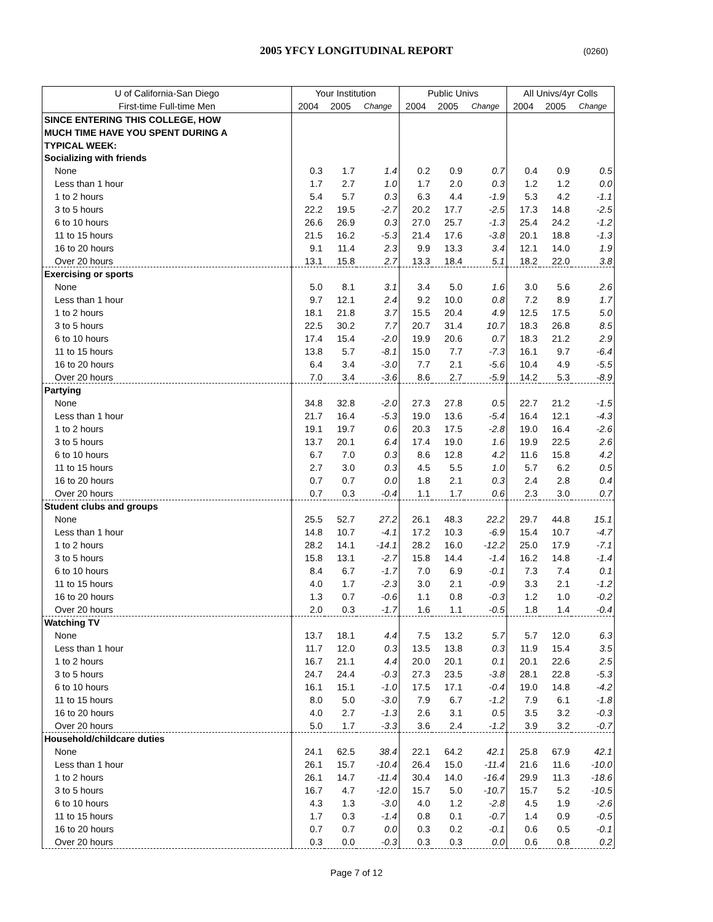2005 YFCY LONGITUDINAL REPORT (0260)
| U of California-San Diego | Your Institution | | | Public Univs | | | All Univs/4yr Colls | | |
| --- | --- | --- | --- | --- | --- | --- | --- | --- | --- |
| First-time Full-time Men | 2004 | 2005 | Change | 2004 | 2005 | Change | 2004 | 2005 | Change |
| SINCE ENTERING THIS COLLEGE, HOW | | | | | | | | | |
| MUCH TIME HAVE YOU SPENT DURING A | | | | | | | | | |
| TYPICAL WEEK: | | | | | | | | | |
| Socializing with friends | | | | | | | | | |
| None | 0.3 | 1.7 | 1.4 | 0.2 | 0.9 | 0.7 | 0.4 | 0.9 | 0.5 |
| Less than 1 hour | 1.7 | 2.7 | 1.0 | 1.7 | 2.0 | 0.3 | 1.2 | 1.2 | 0.0 |
| 1 to 2 hours | 5.4 | 5.7 | 0.3 | 6.3 | 4.4 | -1.9 | 5.3 | 4.2 | -1.1 |
| 3 to 5 hours | 22.2 | 19.5 | -2.7 | 20.2 | 17.7 | -2.5 | 17.3 | 14.8 | -2.5 |
| 6 to 10 hours | 26.6 | 26.9 | 0.3 | 27.0 | 25.7 | -1.3 | 25.4 | 24.2 | -1.2 |
| 11 to 15 hours | 21.5 | 16.2 | -5.3 | 21.4 | 17.6 | -3.8 | 20.1 | 18.8 | -1.3 |
| 16 to 20 hours | 9.1 | 11.4 | 2.3 | 9.9 | 13.3 | 3.4 | 12.1 | 14.0 | 1.9 |
| Over 20 hours | 13.1 | 15.8 | 2.7 | 13.3 | 18.4 | 5.1 | 18.2 | 22.0 | 3.8 |
| Exercising or sports | | | | | | | | | |
| None | 5.0 | 8.1 | 3.1 | 3.4 | 5.0 | 1.6 | 3.0 | 5.6 | 2.6 |
| Less than 1 hour | 9.7 | 12.1 | 2.4 | 9.2 | 10.0 | 0.8 | 7.2 | 8.9 | 1.7 |
| 1 to 2 hours | 18.1 | 21.8 | 3.7 | 15.5 | 20.4 | 4.9 | 12.5 | 17.5 | 5.0 |
| 3 to 5 hours | 22.5 | 30.2 | 7.7 | 20.7 | 31.4 | 10.7 | 18.3 | 26.8 | 8.5 |
| 6 to 10 hours | 17.4 | 15.4 | -2.0 | 19.9 | 20.6 | 0.7 | 18.3 | 21.2 | 2.9 |
| 11 to 15 hours | 13.8 | 5.7 | -8.1 | 15.0 | 7.7 | -7.3 | 16.1 | 9.7 | -6.4 |
| 16 to 20 hours | 6.4 | 3.4 | -3.0 | 7.7 | 2.1 | -5.6 | 10.4 | 4.9 | -5.5 |
| Over 20 hours | 7.0 | 3.4 | -3.6 | 8.6 | 2.7 | -5.9 | 14.2 | 5.3 | -8.9 |
| Partying | | | | | | | | | |
| None | 34.8 | 32.8 | -2.0 | 27.3 | 27.8 | 0.5 | 22.7 | 21.2 | -1.5 |
| Less than 1 hour | 21.7 | 16.4 | -5.3 | 19.0 | 13.6 | -5.4 | 16.4 | 12.1 | -4.3 |
| 1 to 2 hours | 19.1 | 19.7 | 0.6 | 20.3 | 17.5 | -2.8 | 19.0 | 16.4 | -2.6 |
| 3 to 5 hours | 13.7 | 20.1 | 6.4 | 17.4 | 19.0 | 1.6 | 19.9 | 22.5 | 2.6 |
| 6 to 10 hours | 6.7 | 7.0 | 0.3 | 8.6 | 12.8 | 4.2 | 11.6 | 15.8 | 4.2 |
| 11 to 15 hours | 2.7 | 3.0 | 0.3 | 4.5 | 5.5 | 1.0 | 5.7 | 6.2 | 0.5 |
| 16 to 20 hours | 0.7 | 0.7 | 0.0 | 1.8 | 2.1 | 0.3 | 2.4 | 2.8 | 0.4 |
| Over 20 hours | 0.7 | 0.3 | -0.4 | 1.1 | 1.7 | 0.6 | 2.3 | 3.0 | 0.7 |
| Student clubs and groups | | | | | | | | | |
| None | 25.5 | 52.7 | 27.2 | 26.1 | 48.3 | 22.2 | 29.7 | 44.8 | 15.1 |
| Less than 1 hour | 14.8 | 10.7 | -4.1 | 17.2 | 10.3 | -6.9 | 15.4 | 10.7 | -4.7 |
| 1 to 2 hours | 28.2 | 14.1 | -14.1 | 28.2 | 16.0 | -12.2 | 25.0 | 17.9 | -7.1 |
| 3 to 5 hours | 15.8 | 13.1 | -2.7 | 15.8 | 14.4 | -1.4 | 16.2 | 14.8 | -1.4 |
| 6 to 10 hours | 8.4 | 6.7 | -1.7 | 7.0 | 6.9 | -0.1 | 7.3 | 7.4 | 0.1 |
| 11 to 15 hours | 4.0 | 1.7 | -2.3 | 3.0 | 2.1 | -0.9 | 3.3 | 2.1 | -1.2 |
| 16 to 20 hours | 1.3 | 0.7 | -0.6 | 1.1 | 0.8 | -0.3 | 1.2 | 1.0 | -0.2 |
| Over 20 hours | 2.0 | 0.3 | -1.7 | 1.6 | 1.1 | -0.5 | 1.8 | 1.4 | -0.4 |
| Watching TV | | | | | | | | | |
| None | 13.7 | 18.1 | 4.4 | 7.5 | 13.2 | 5.7 | 5.7 | 12.0 | 6.3 |
| Less than 1 hour | 11.7 | 12.0 | 0.3 | 13.5 | 13.8 | 0.3 | 11.9 | 15.4 | 3.5 |
| 1 to 2 hours | 16.7 | 21.1 | 4.4 | 20.0 | 20.1 | 0.1 | 20.1 | 22.6 | 2.5 |
| 3 to 5 hours | 24.7 | 24.4 | -0.3 | 27.3 | 23.5 | -3.8 | 28.1 | 22.8 | -5.3 |
| 6 to 10 hours | 16.1 | 15.1 | -1.0 | 17.5 | 17.1 | -0.4 | 19.0 | 14.8 | -4.2 |
| 11 to 15 hours | 8.0 | 5.0 | -3.0 | 7.9 | 6.7 | -1.2 | 7.9 | 6.1 | -1.8 |
| 16 to 20 hours | 4.0 | 2.7 | -1.3 | 2.6 | 3.1 | 0.5 | 3.5 | 3.2 | -0.3 |
| Over 20 hours | 5.0 | 1.7 | -3.3 | 3.6 | 2.4 | -1.2 | 3.9 | 3.2 | -0.7 |
| Household/childcare duties | | | | | | | | | |
| None | 24.1 | 62.5 | 38.4 | 22.1 | 64.2 | 42.1 | 25.8 | 67.9 | 42.1 |
| Less than 1 hour | 26.1 | 15.7 | -10.4 | 26.4 | 15.0 | -11.4 | 21.6 | 11.6 | -10.0 |
| 1 to 2 hours | 26.1 | 14.7 | -11.4 | 30.4 | 14.0 | -16.4 | 29.9 | 11.3 | -18.6 |
| 3 to 5 hours | 16.7 | 4.7 | -12.0 | 15.7 | 5.0 | -10.7 | 15.7 | 5.2 | -10.5 |
| 6 to 10 hours | 4.3 | 1.3 | -3.0 | 4.0 | 1.2 | -2.8 | 4.5 | 1.9 | -2.6 |
| 11 to 15 hours | 1.7 | 0.3 | -1.4 | 0.8 | 0.1 | -0.7 | 1.4 | 0.9 | -0.5 |
| 16 to 20 hours | 0.7 | 0.7 | 0.0 | 0.3 | 0.2 | -0.1 | 0.6 | 0.5 | -0.1 |
| Over 20 hours | 0.3 | 0.0 | -0.3 | 0.3 | 0.3 | 0.0 | 0.6 | 0.8 | 0.2 |
Page 7 of 12